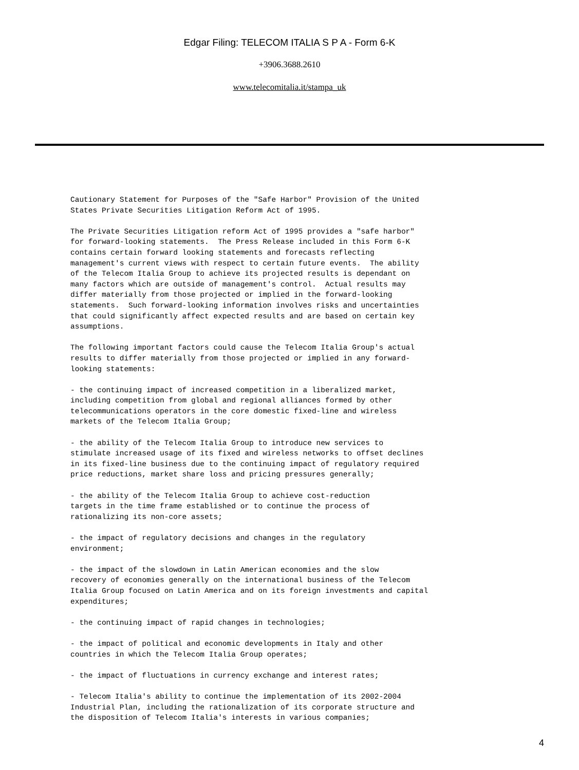Edgar Filing: TELECOM ITALIA S P A - Form 6-K
+3906.3688.2610
www.telecomitalia.it/stampa_uk
Cautionary Statement for Purposes of the "Safe Harbor" Provision of the United
States Private Securities Litigation Reform Act of 1995.

The Private Securities Litigation reform Act of 1995 provides a "safe harbor"
for forward-looking statements.  The Press Release included in this Form 6-K
contains certain forward looking statements and forecasts reflecting
management's current views with respect to certain future events.  The ability
of the Telecom Italia Group to achieve its projected results is dependant on
many factors which are outside of management's control.  Actual results may
differ materially from those projected or implied in the forward-looking
statements.  Such forward-looking information involves risks and uncertainties
that could significantly affect expected results and are based on certain key
assumptions.

The following important factors could cause the Telecom Italia Group's actual
results to differ materially from those projected or implied in any forward-
looking statements:

- the continuing impact of increased competition in a liberalized market,
including competition from global and regional alliances formed by other
telecommunications operators in the core domestic fixed-line and wireless
markets of the Telecom Italia Group;

- the ability of the Telecom Italia Group to introduce new services to
stimulate increased usage of its fixed and wireless networks to offset declines
in its fixed-line business due to the continuing impact of regulatory required
price reductions, market share loss and pricing pressures generally;

- the ability of the Telecom Italia Group to achieve cost-reduction
targets in the time frame established or to continue the process of
rationalizing its non-core assets;

- the impact of regulatory decisions and changes in the regulatory
environment;

- the impact of the slowdown in Latin American economies and the slow
recovery of economies generally on the international business of the Telecom
Italia Group focused on Latin America and on its foreign investments and capital
expenditures;

- the continuing impact of rapid changes in technologies;

- the impact of political and economic developments in Italy and other
countries in which the Telecom Italia Group operates;

- the impact of fluctuations in currency exchange and interest rates;

- Telecom Italia's ability to continue the implementation of its 2002-2004
Industrial Plan, including the rationalization of its corporate structure and
the disposition of Telecom Italia's interests in various companies;
4